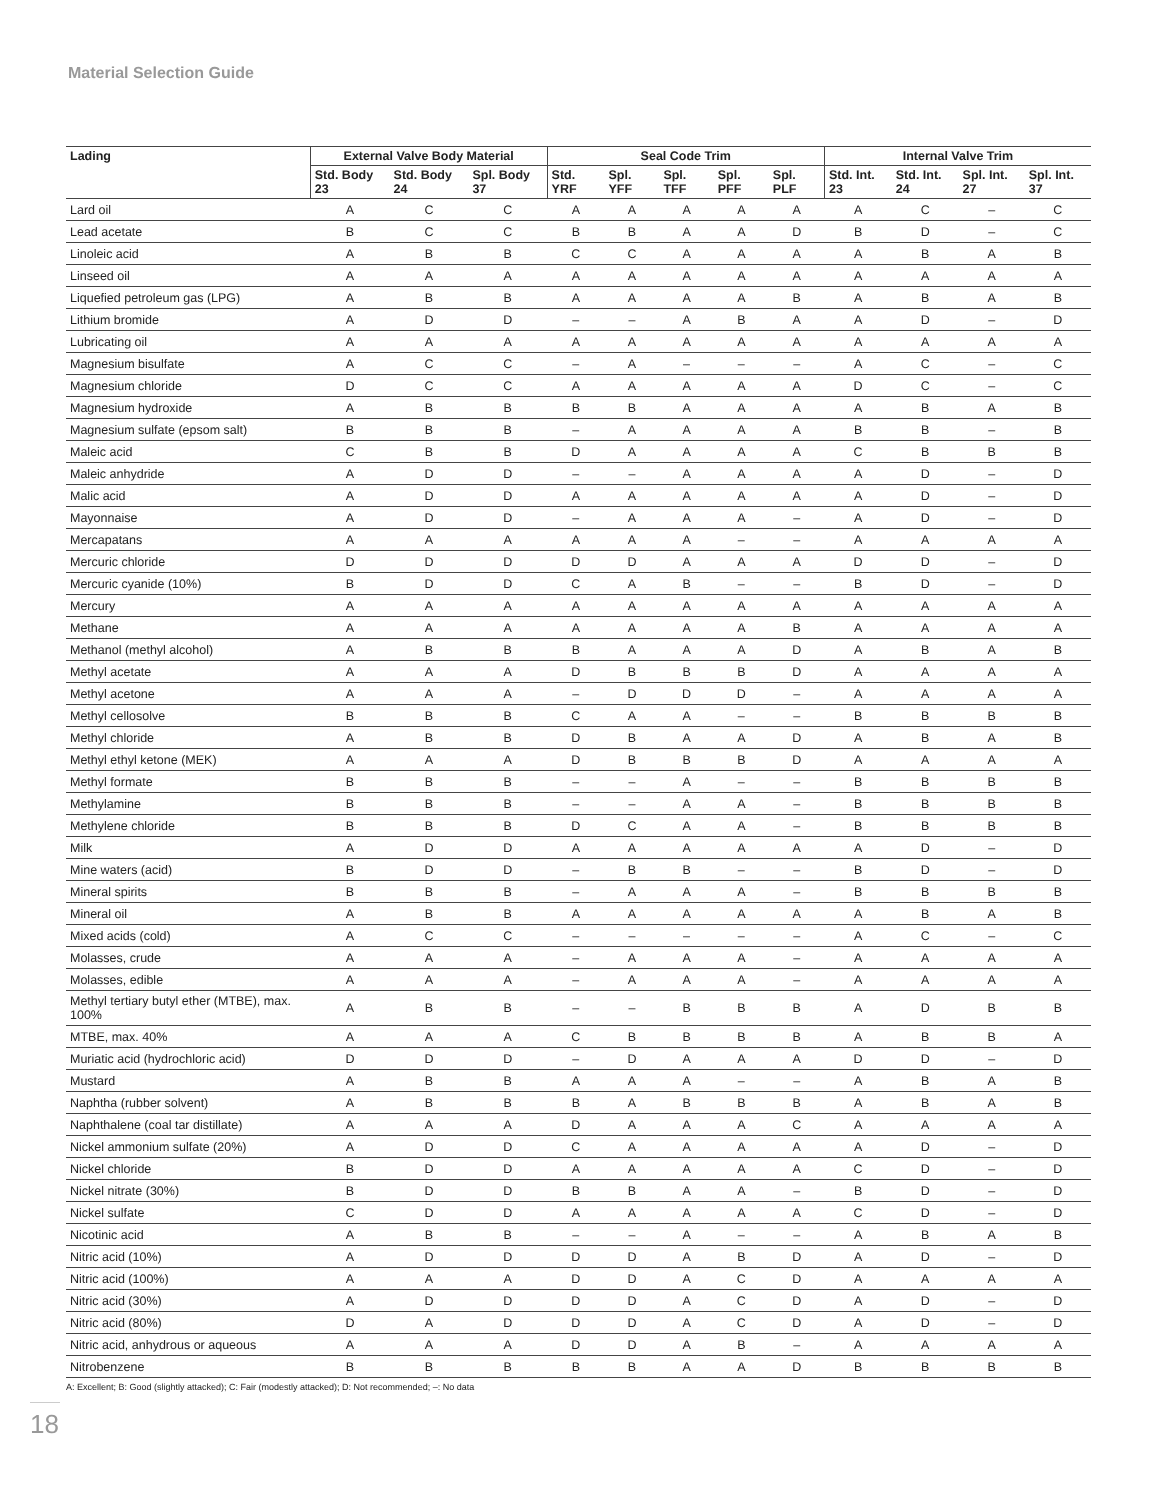Material Selection Guide
| Lading | External Valve Body Material | | | Seal Code Trim | | | | | Internal Valve Trim | | | |
| --- | --- | --- | --- | --- | --- | --- | --- | --- | --- | --- | --- | --- |
| | Std. Body 23 | Std. Body 24 | Spl. Body 37 | Std. YRF | Spl. YFF | Spl. TFF | Spl. PFF | Spl. PLF | Std. Int. 23 | Std. Int. 24 | Spl. Int. 27 | Spl. Int. 37 |
| Lard oil | A | C | C | A | A | A | A | A | A | C | – | C |
| Lead acetate | B | C | C | B | B | A | A | D | B | D | – | C |
| Linoleic acid | A | B | B | C | C | A | A | A | A | B | A | B |
| Linseed oil | A | A | A | A | A | A | A | A | A | A | A | A |
| Liquefied petroleum gas (LPG) | A | B | B | A | A | A | A | B | A | B | A | B |
| Lithium bromide | A | D | D | – | – | A | B | A | A | D | – | D |
| Lubricating oil | A | A | A | A | A | A | A | A | A | A | A | A |
| Magnesium bisulfate | A | C | C | – | A | – | – | – | A | C | – | C |
| Magnesium chloride | D | C | C | A | A | A | A | A | D | C | – | C |
| Magnesium hydroxide | A | B | B | B | B | A | A | A | A | B | A | B |
| Magnesium sulfate (epsom salt) | B | B | B | – | A | A | A | A | B | B | – | B |
| Maleic acid | C | B | B | D | A | A | A | A | C | B | B | B |
| Maleic anhydride | A | D | D | – | – | A | A | A | A | D | – | D |
| Malic acid | A | D | D | A | A | A | A | A | A | D | – | D |
| Mayonnaise | A | D | D | – | A | A | A | – | A | D | – | D |
| Mercapatans | A | A | A | A | A | A | – | – | A | A | A | A |
| Mercuric chloride | D | D | D | D | D | A | A | A | D | D | – | D |
| Mercuric cyanide (10%) | B | D | D | C | A | B | – | – | B | D | – | D |
| Mercury | A | A | A | A | A | A | A | A | A | A | A | A |
| Methane | A | A | A | A | A | A | A | B | A | A | A | A |
| Methanol (methyl alcohol) | A | B | B | B | A | A | A | D | A | B | A | B |
| Methyl acetate | A | A | A | D | B | B | B | D | A | A | A | A |
| Methyl acetone | A | A | A | – | D | D | D | – | A | A | A | A |
| Methyl cellosolve | B | B | B | C | A | A | – | – | B | B | B | B |
| Methyl chloride | A | B | B | D | B | A | A | D | A | B | A | B |
| Methyl ethyl ketone (MEK) | A | A | A | D | B | B | B | D | A | A | A | A |
| Methyl formate | B | B | B | – | – | A | – | – | B | B | B | B |
| Methylamine | B | B | B | – | – | A | A | – | B | B | B | B |
| Methylene chloride | B | B | B | D | C | A | A | – | B | B | B | B |
| Milk | A | D | D | A | A | A | A | A | A | D | – | D |
| Mine waters (acid) | B | D | D | – | B | B | – | – | B | D | – | D |
| Mineral spirits | B | B | B | – | A | A | A | – | B | B | B | B |
| Mineral oil | A | B | B | A | A | A | A | A | A | B | A | B |
| Mixed acids (cold) | A | C | C | – | – | – | – | – | A | C | – | C |
| Molasses, crude | A | A | A | – | A | A | A | – | A | A | A | A |
| Molasses, edible | A | A | A | – | A | A | A | – | A | A | A | A |
| Methyl tertiary butyl ether (MTBE), max. 100% | A | B | B | – | – | B | B | B | A | D | B | B |
| MTBE, max. 40% | A | A | A | C | B | B | B | B | A | B | B | A |
| Muriatic acid (hydrochloric acid) | D | D | D | – | D | A | A | A | D | D | – | D |
| Mustard | A | B | B | A | A | A | – | – | A | B | A | B |
| Naphtha (rubber solvent) | A | B | B | B | A | B | B | B | A | B | A | B |
| Naphthalene (coal tar distillate) | A | A | A | D | A | A | A | C | A | A | A | A |
| Nickel ammonium sulfate (20%) | A | D | D | C | A | A | A | A | A | D | – | D |
| Nickel chloride | B | D | D | A | A | A | A | A | C | D | – | D |
| Nickel nitrate (30%) | B | D | D | B | B | A | A | – | B | D | – | D |
| Nickel sulfate | C | D | D | A | A | A | A | A | C | D | – | D |
| Nicotinic acid | A | B | B | – | – | A | – | – | A | B | A | B |
| Nitric acid (10%) | A | D | D | D | D | A | B | D | A | D | – | D |
| Nitric acid (100%) | A | A | A | D | D | A | C | D | A | A | A | A |
| Nitric acid (30%) | A | D | D | D | D | A | C | D | A | D | – | D |
| Nitric acid (80%) | D | A | D | D | D | A | C | D | A | D | – | D |
| Nitric acid, anhydrous or aqueous | A | A | A | D | D | A | B | – | A | A | A | A |
| Nitrobenzene | B | B | B | B | B | A | A | D | B | B | B | B |
A: Excellent; B: Good (slightly attacked); C: Fair (modestly attacked); D: Not recommended; –: No data
18